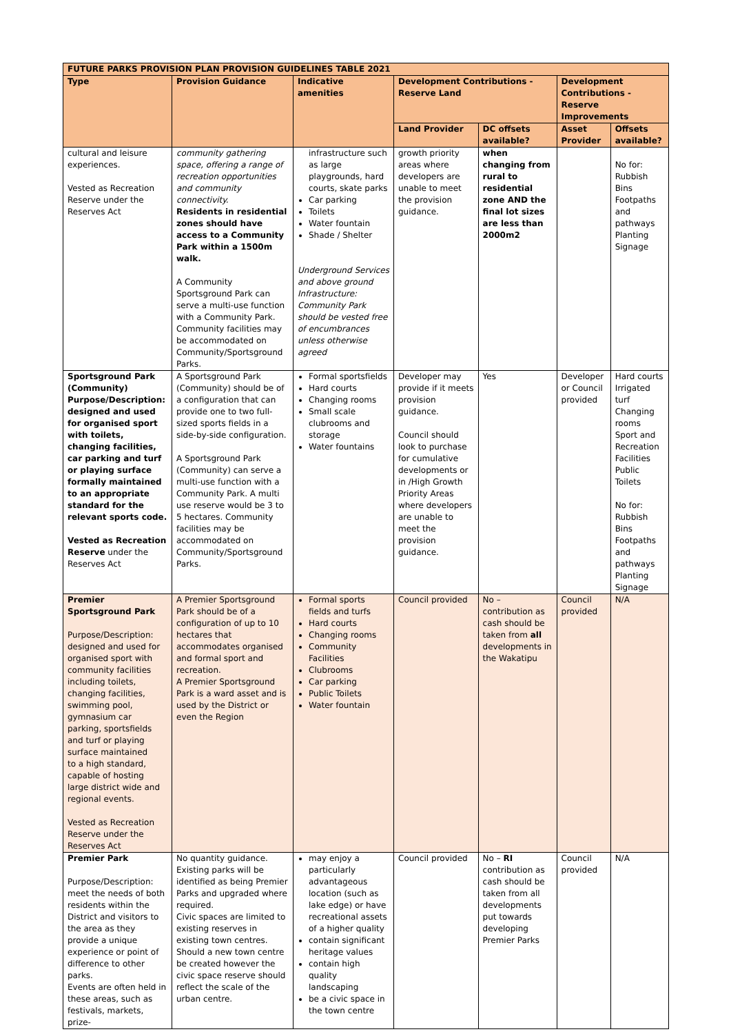| FUTURE PARKS PROVISION PLAN PROVISION GUIDELINES TABLE 2021 | | | | | | |
| --- | --- | --- | --- | --- | --- | --- |
| Type | Provision Guidance | Indicative amenities | Development Contributions - Reserve Land | | Development Contributions - Reserve Improvements | |
| | | | Land Provider | DC offsets available? | Asset Provider | Offsets available? |
| cultural and leisure experiences. Vested as Recreation Reserve under the Reserves Act | community gathering space, offering a range of recreation opportunities and community connectivity. Residents in residential zones should have access to a Community Park within a 1500m walk. A Community Sportsground Park can serve a multi-use function with a Community Park. Community facilities may be accommodated on Community/Sportsground Parks. | infrastructure such as large playgrounds, hard courts, skate parks Car parking Toilets Water fountain Shade / Shelter Underground Services and above ground Infrastructure: Community Park should be vested free of encumbrances unless otherwise agreed | growth priority areas where developers are unable to meet the provision guidance. | when changing from rural to residential zone AND the final lot sizes are less than 2000m2 | | No for: Rubbish Bins Footpaths and pathways Planting Signage |
| Sportsground Park (Community) Purpose/Description: designed and used for organised sport with toilets, changing facilities, car parking and turf or playing surface formally maintained to an appropriate standard for the relevant sports code. Vested as Recreation Reserve under the Reserves Act | A Sportsground Park (Community) should be of a configuration that can provide one to two full-sized sports fields in a side-by-side configuration. A Sportsground Park (Community) can serve a multi-use function with a Community Park. A multi use reserve would be 3 to 5 hectares. Community facilities may be accommodated on Community/Sportsground Parks. | Formal sportsfields Hard courts Changing rooms Small scale clubrooms and storage Water fountains | Developer may provide if it meets provision guidance. Council should look to purchase for cumulative developments or in /High Growth Priority Areas where developers are unable to meet the provision guidance. | Yes | Developer or Council provided | Hard courts Irrigated turf Changing rooms Sport and Recreation Facilities Public Toilets No for: Rubbish Bins Footpaths and pathways Planting Signage |
| Premier Sportsground Park Purpose/Description: designed and used for organised sport with community facilities including toilets, changing facilities, swimming pool, gymnasium car parking, sportsfields and turf or playing surface maintained to a high standard, capable of hosting large district wide and regional events. Vested as Recreation Reserve under the Reserves Act | A Premier Sportsground Park should be of a configuration of up to 10 hectares that accommodates organised and formal sport and recreation. A Premier Sportsground Park is a ward asset and is used by the District or even the Region | Formal sports fields and turfs Hard courts Changing rooms Community Facilities Clubrooms Car parking Public Toilets Water fountain | Council provided | No – contribution as cash should be taken from all developments in the Wakatipu | Council provided | N/A |
| Premier Park Purpose/Description: meet the needs of both residents within the District and visitors to the area as they provide a unique experience or point of difference to other parks. Events are often held in these areas, such as festivals, markets, prize- | No quantity guidance. Existing parks will be identified as being Premier Parks and upgraded where required. Civic spaces are limited to existing reserves in existing town centres. Should a new town centre be created however the civic space reserve should reflect the scale of the urban centre. | may enjoy a particularly advantageous location (such as lake edge) or have recreational assets of a higher quality contain significant heritage values contain high quality landscaping be a civic space in the town centre | Council provided | No – RI contribution as cash should be taken from all developments put towards developing Premier Parks | Council provided | N/A |